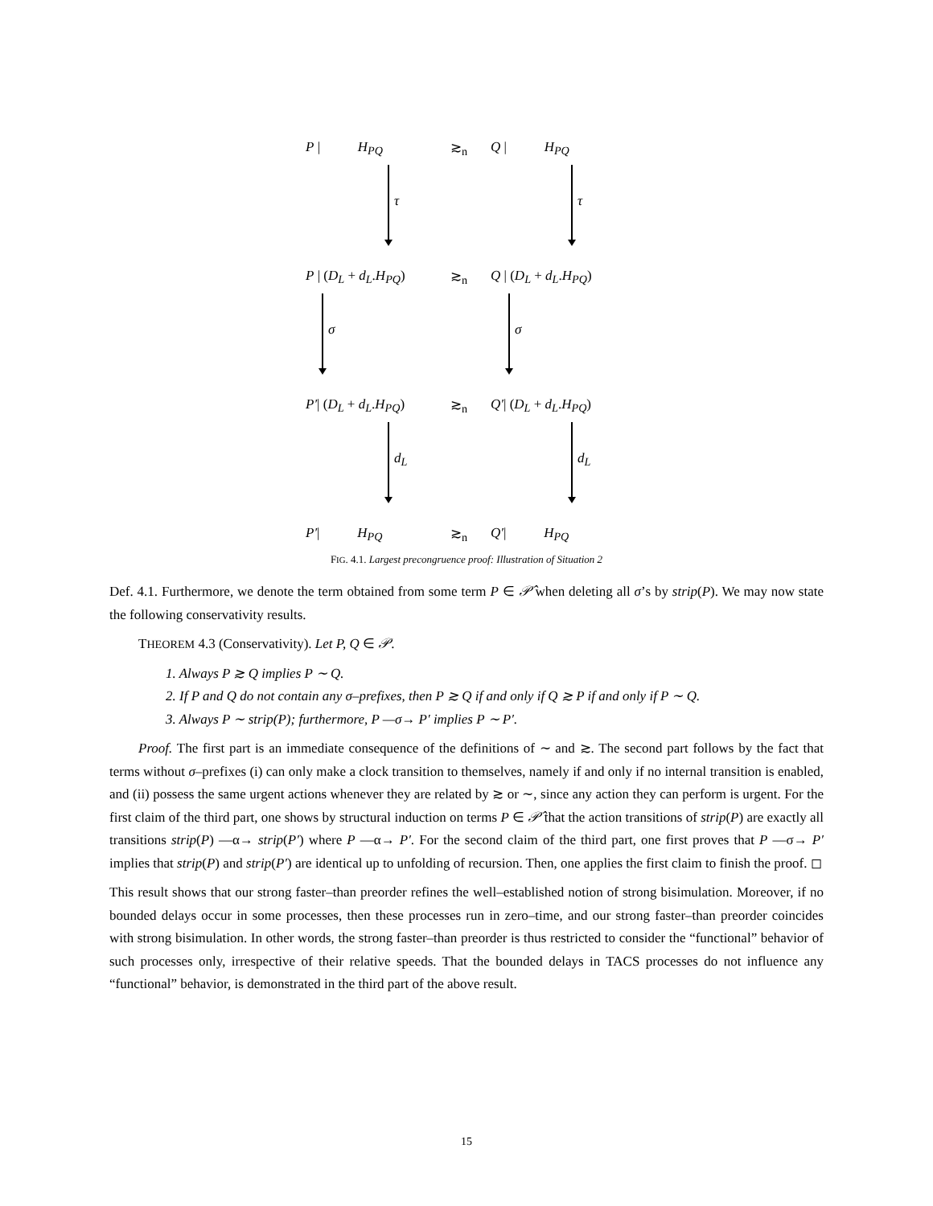P | H<sub>PQ</sub> ≳<sub>n</sub> Q | H<sub>PQ</sub>
τ τ
P | (D<sub>L</sub> + d<sub>L</sub>.H<sub>PQ</sub>) ≳<sub>n</sub> Q | (D<sub>L</sub> + d<sub>L</sub>.H<sub>PQ</sub>)
σ σ
P′| (D<sub>L</sub> + d<sub>L</sub>.H<sub>PQ</sub>) ≳<sub>n</sub> Q′| (D<sub>L</sub> + d<sub>L</sub>.H<sub>PQ</sub>)
d<sub>L</sub> d<sub>L</sub>
P′| H<sub>PQ</sub> ≳<sub>n</sub> Q′| H<sub>PQ</sub>
FIG. 4.1. Largest precongruence proof: Illustration of Situation 2
Def. 4.1. Furthermore, we denote the term obtained from some term P ∈ 𝒫̂ when deleting all σ’s by strip(P). We may now state the following conservativity results.
THEOREM 4.3 (Conservativity). Let P, Q ∈ 𝒫.
1. Always P ≳ Q implies P ∼ Q.
2. If P and Q do not contain any σ–prefixes, then P ≳ Q if and only if Q ≳ P if and only if P ∼ Q.
3. Always P ∼ strip(P); furthermore, P —σ→ P′ implies P ∼ P′.
Proof. The first part is an immediate consequence of the definitions of ∼ and ≳. The second part follows by the fact that terms without σ–prefixes (i) can only make a clock transition to themselves, namely if and only if no internal transition is enabled, and (ii) possess the same urgent actions whenever they are related by ≳ or ∼, since any action they can perform is urgent. For the first claim of the third part, one shows by structural induction on terms P ∈ 𝒫̂ that the action transitions of strip(P) are exactly all transitions strip(P) —α→ strip(P′) where P —α→ P′. For the second claim of the third part, one first proves that P —σ→ P′ implies that strip(P) and strip(P′) are identical up to unfolding of recursion. Then, one applies the first claim to finish the proof. ◻
This result shows that our strong faster–than preorder refines the well–established notion of strong bisimulation. Moreover, if no bounded delays occur in some processes, then these processes run in zero–time, and our strong faster–than preorder coincides with strong bisimulation. In other words, the strong faster–than preorder is thus restricted to consider the “functional” behavior of such processes only, irrespective of their relative speeds. That the bounded delays in TACS processes do not influence any “functional” behavior, is demonstrated in the third part of the above result.
15